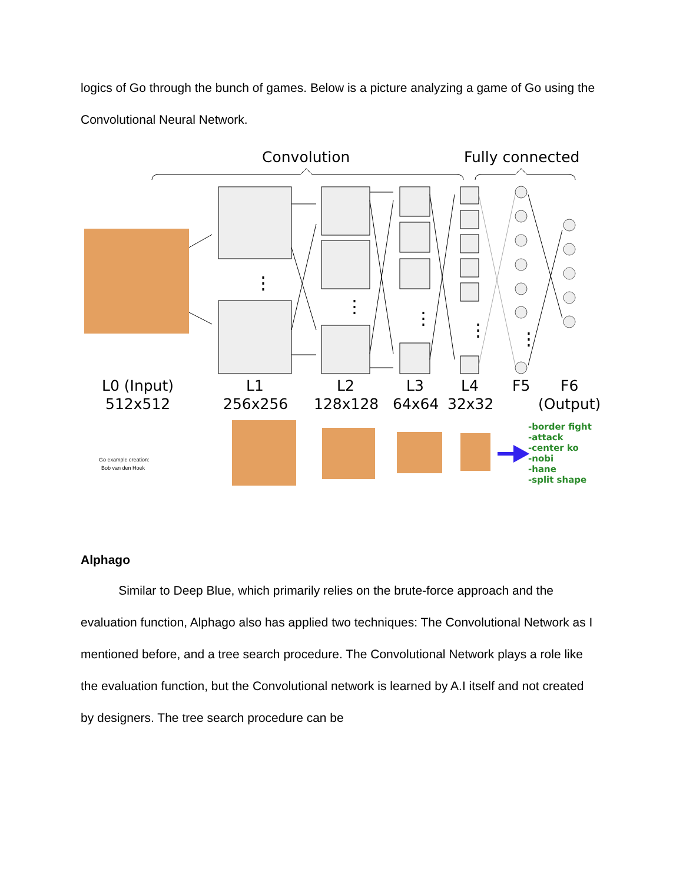logics of Go through the bunch of games. Below is a picture analyzing a game of Go using the Convolutional Neural Network.
Convolution
Fully connected
⋮
⋮
⋮
⋮
⋮
L0 (Input)
512x512
L1
256x256
L2
128x128
L3
64x64
L4
32x32
F5
F6
(Output)
Go example creation:
Bob van den Hoek
-border fight
-attack
-center ko
-nobi
-hane
-split shape
Alphago
Similar to Deep Blue, which primarily relies on the brute-force approach and the evaluation function, Alphago also has applied two techniques: The Convolutional Network as I mentioned before, and a tree search procedure. The Convolutional Network plays a role like the evaluation function, but the Convolutional network is learned by A.I itself and not created by designers. The tree search procedure can be